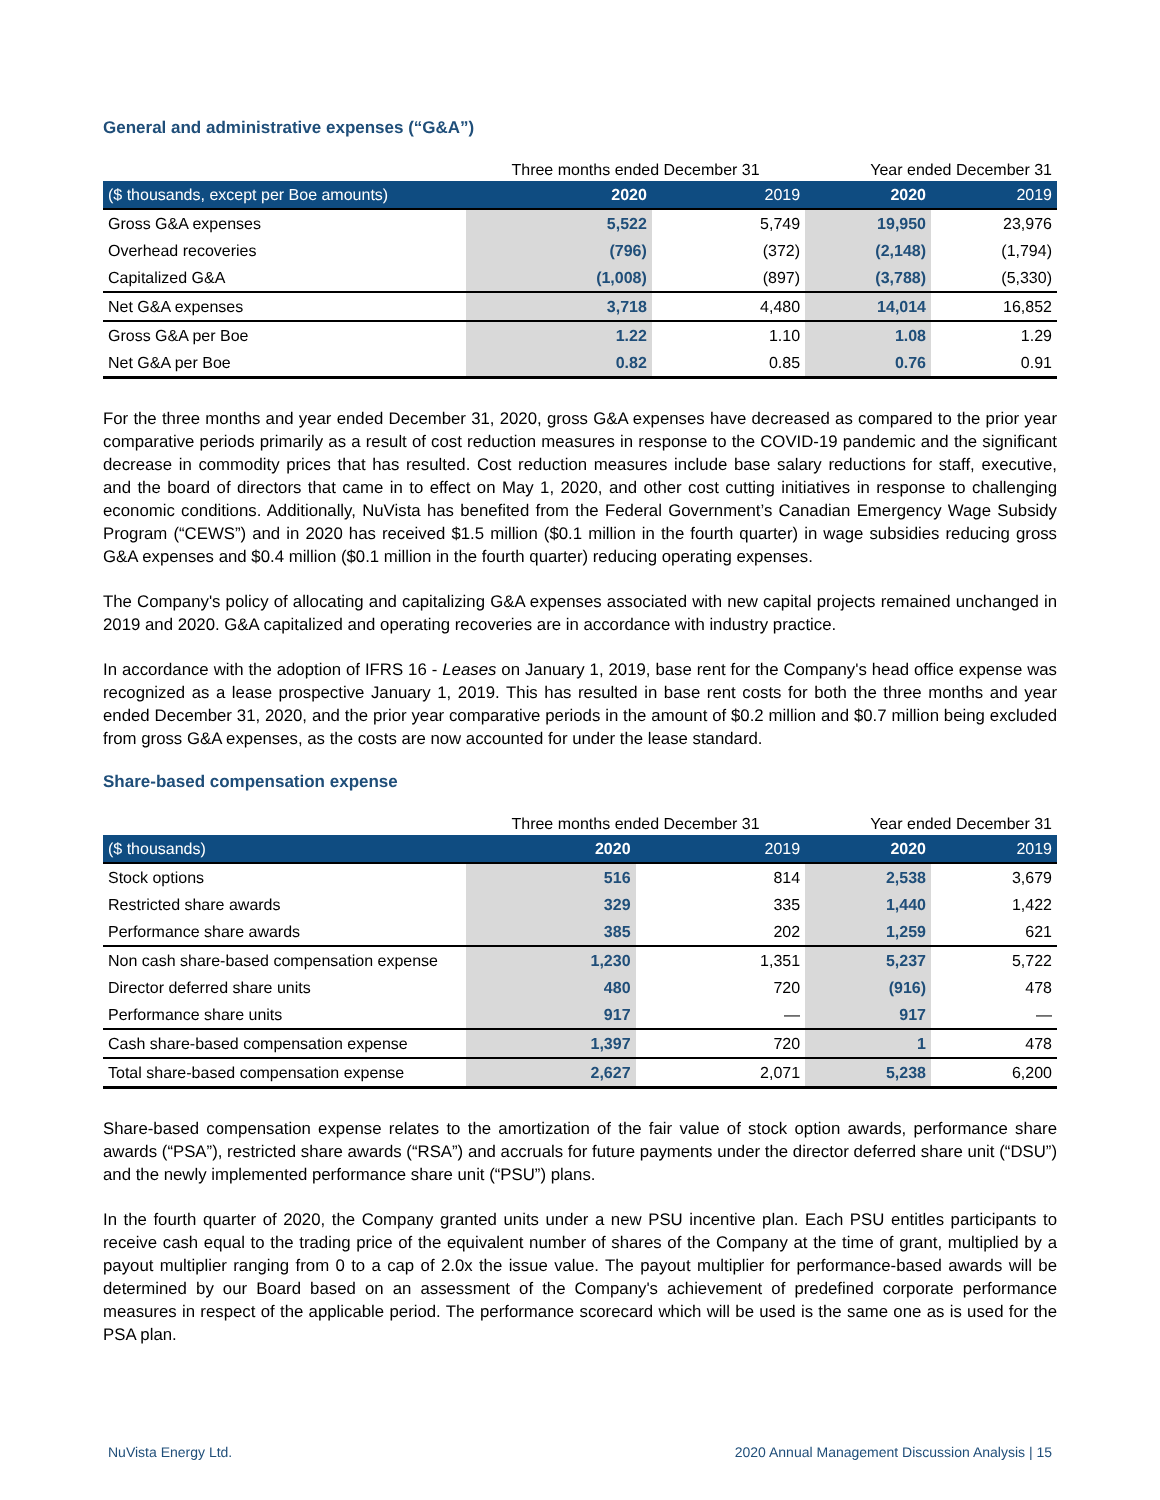General and administrative expenses (“G&A”)
| | Three months ended December 31 | | Year ended December 31 | |
| ($ thousands, except per Boe amounts) | 2020 | 2019 | 2020 | 2019 |
| Gross G&A expenses | 5,522 | 5,749 | 19,950 | 23,976 |
| Overhead recoveries | (796) | (372) | (2,148) | (1,794) |
| Capitalized G&A | (1,008) | (897) | (3,788) | (5,330) |
| Net G&A expenses | 3,718 | 4,480 | 14,014 | 16,852 |
| Gross G&A per Boe | 1.22 | 1.10 | 1.08 | 1.29 |
| Net G&A per Boe | 0.82 | 0.85 | 0.76 | 0.91 |
For the three months and year ended December 31, 2020, gross G&A expenses have decreased as compared to the prior year comparative periods primarily as a result of cost reduction measures in response to the COVID-19 pandemic and the significant decrease in commodity prices that has resulted. Cost reduction measures include base salary reductions for staff, executive, and the board of directors that came in to effect on May 1, 2020, and other cost cutting initiatives in response to challenging economic conditions. Additionally, NuVista has benefited from the Federal Government’s Canadian Emergency Wage Subsidy Program (“CEWS”) and in 2020 has received $1.5 million ($0.1 million in the fourth quarter) in wage subsidies reducing gross G&A expenses and $0.4 million ($0.1 million in the fourth quarter) reducing operating expenses.
The Company's policy of allocating and capitalizing G&A expenses associated with new capital projects remained unchanged in 2019 and 2020. G&A capitalized and operating recoveries are in accordance with industry practice.
In accordance with the adoption of IFRS 16 - Leases on January 1, 2019, base rent for the Company's head office expense was recognized as a lease prospective January 1, 2019. This has resulted in base rent costs for both the three months and year ended December 31, 2020, and the prior year comparative periods in the amount of $0.2 million and $0.7 million being excluded from gross G&A expenses, as the costs are now accounted for under the lease standard.
Share-based compensation expense
| | Three months ended December 31 | | Year ended December 31 | |
| ($ thousands) | 2020 | 2019 | 2020 | 2019 |
| Stock options | 516 | 814 | 2,538 | 3,679 |
| Restricted share awards | 329 | 335 | 1,440 | 1,422 |
| Performance share awards | 385 | 202 | 1,259 | 621 |
| Non cash share-based compensation expense | 1,230 | 1,351 | 5,237 | 5,722 |
| Director deferred share units | 480 | 720 | (916) | 478 |
| Performance share units | 917 | — | 917 | — |
| Cash share-based compensation expense | 1,397 | 720 | 1 | 478 |
| Total share-based compensation expense | 2,627 | 2,071 | 5,238 | 6,200 |
Share-based compensation expense relates to the amortization of the fair value of stock option awards, performance share awards (“PSA”), restricted share awards (“RSA”) and accruals for future payments under the director deferred share unit (“DSU”) and the newly implemented performance share unit (“PSU”) plans.
In the fourth quarter of 2020, the Company granted units under a new PSU incentive plan. Each PSU entitles participants to receive cash equal to the trading price of the equivalent number of shares of the Company at the time of grant, multiplied by a payout multiplier ranging from 0 to a cap of 2.0x the issue value. The payout multiplier for performance-based awards will be determined by our Board based on an assessment of the Company's achievement of predefined corporate performance measures in respect of the applicable period. The performance scorecard which will be used is the same one as is used for the PSA plan.
NuVista Energy Ltd. 2020 Annual Management Discussion Analysis | 15